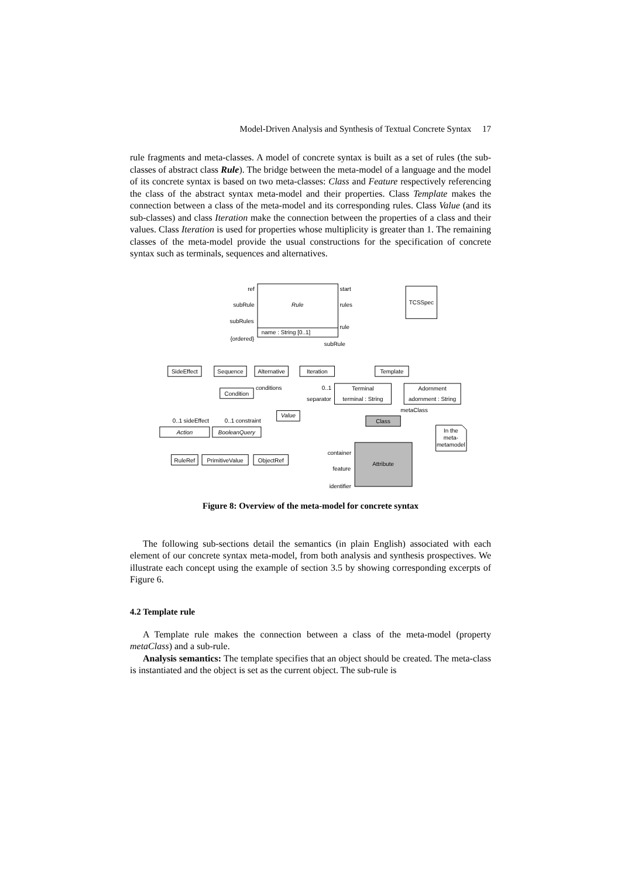Model-Driven Analysis and Synthesis of Textual Concrete Syntax 17
rule fragments and meta-classes. A model of concrete syntax is built as a set of rules (the sub-classes of abstract class Rule). The bridge between the meta-model of a language and the model of its concrete syntax is based on two meta-classes: Class and Feature respectively referencing the class of the abstract syntax meta-model and their properties. Class Template makes the connection between a class of the meta-model and its corresponding rules. Class Value (and its sub-classes) and class Iteration make the connection between the properties of a class and their values. Class Iteration is used for properties whose multiplicity is greater than 1. The remaining classes of the meta-model provide the usual constructions for the specification of concrete syntax such as terminals, sequences and alternatives.
Rule
TCSSpec
name : String [0..1]
SideEffect
Sequence
Alternative
Iteration
Template
Terminal
terminal : String
Adornment
adornment : String
Condition
Value
Action
BooleanQuery
RuleRef
PrimitiveValue
ObjectRef
Class
Attribute
In the
meta-
metamodel
ref
start
subRule
rules
subRules
rule
{ordered}
subRule
conditions
0..1
separator
metaClass
0..1 sideEffect
0..1 constraint
container
feature
identifier
Figure 8: Overview of the meta-model for concrete syntax
The following sub-sections detail the semantics (in plain English) associated with each element of our concrete syntax meta-model, from both analysis and synthesis prospectives. We illustrate each concept using the example of section 3.5 by showing corresponding excerpts of Figure 6.
4.2 Template rule
A Template rule makes the connection between a class of the meta-model (property metaClass) and a sub-rule.
Analysis semantics: The template specifies that an object should be created. The meta-class is instantiated and the object is set as the current object. The sub-rule is